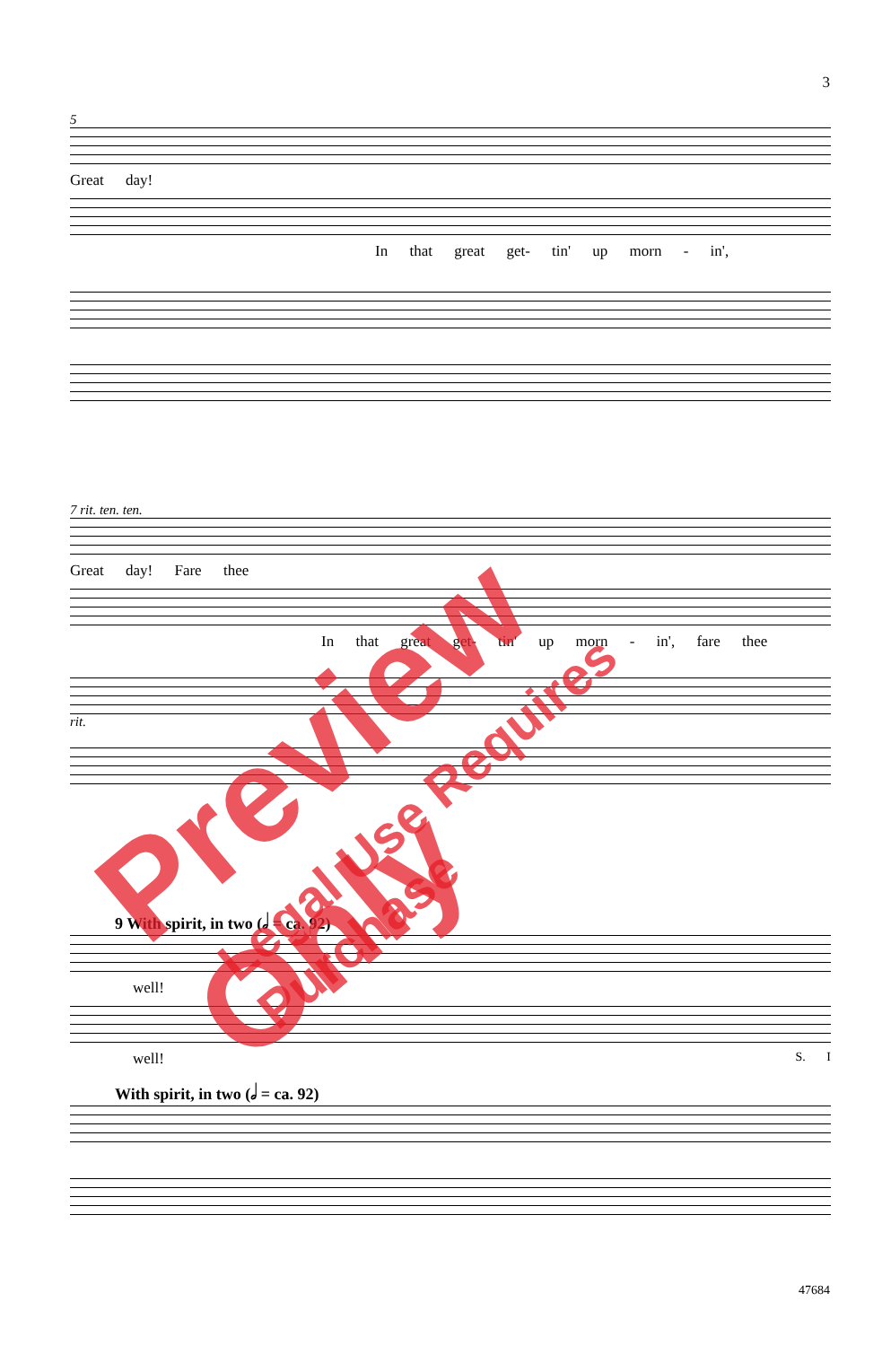3
5
Great day!
In that great get- tin' up morn - in',
7 rit. ten. ten.
Great day! Fare thee
In that great get- tin' up morn - in', fare thee
rit.
9 With spirit, in two (𝅗𝅥 = ca. 92)
well!
well! S. I
With spirit, in two (𝅗𝅥 = ca. 92)
47684
Preview Only
Legal Use Requires Purchase